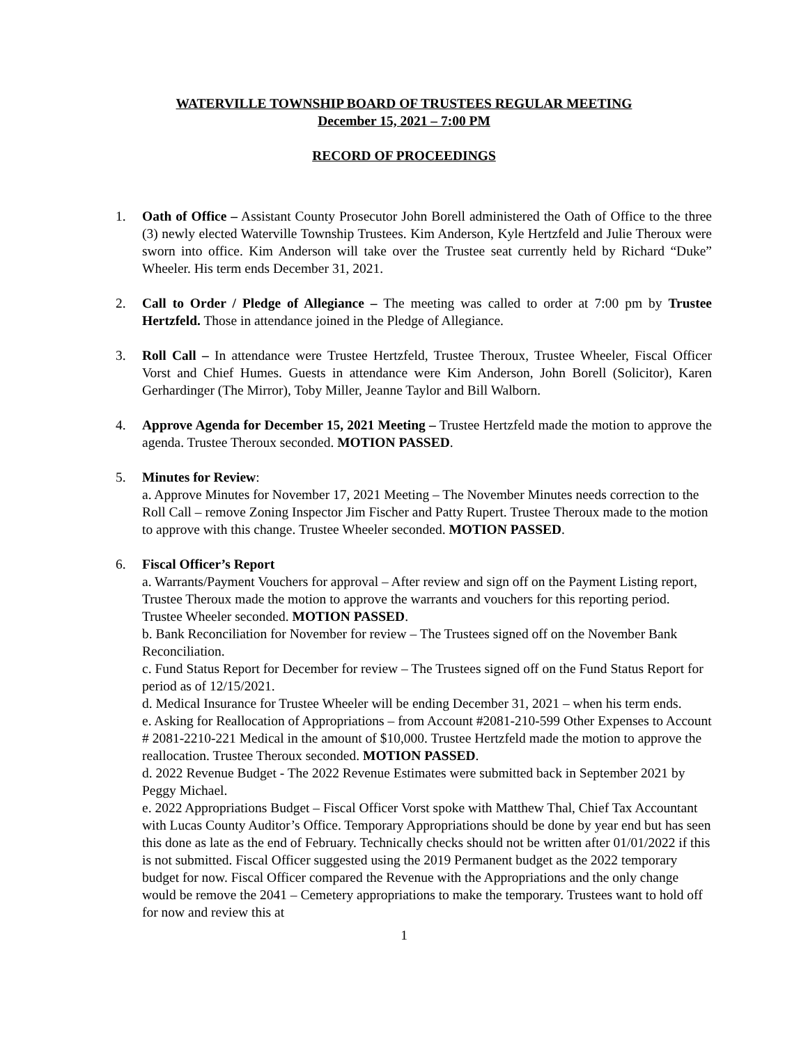WATERVILLE TOWNSHIP BOARD OF TRUSTEES REGULAR MEETING
December 15, 2021 – 7:00 PM
RECORD OF PROCEEDINGS
1. Oath of Office – Assistant County Prosecutor John Borell administered the Oath of Office to the three (3) newly elected Waterville Township Trustees. Kim Anderson, Kyle Hertzfeld and Julie Theroux were sworn into office. Kim Anderson will take over the Trustee seat currently held by Richard “Duke” Wheeler. His term ends December 31, 2021.
2. Call to Order / Pledge of Allegiance – The meeting was called to order at 7:00 pm by Trustee Hertzfeld. Those in attendance joined in the Pledge of Allegiance.
3. Roll Call – In attendance were Trustee Hertzfeld, Trustee Theroux, Trustee Wheeler, Fiscal Officer Vorst and Chief Humes. Guests in attendance were Kim Anderson, John Borell (Solicitor), Karen Gerhardinger (The Mirror), Toby Miller, Jeanne Taylor and Bill Walborn.
4. Approve Agenda for December 15, 2021 Meeting – Trustee Hertzfeld made the motion to approve the agenda. Trustee Theroux seconded. MOTION PASSED.
5. Minutes for Review:
a. Approve Minutes for November 17, 2021 Meeting – The November Minutes needs correction to the Roll Call – remove Zoning Inspector Jim Fischer and Patty Rupert. Trustee Theroux made to the motion to approve with this change. Trustee Wheeler seconded. MOTION PASSED.
6. Fiscal Officer’s Report
a. Warrants/Payment Vouchers for approval – After review and sign off on the Payment Listing report, Trustee Theroux made the motion to approve the warrants and vouchers for this reporting period. Trustee Wheeler seconded. MOTION PASSED.
b. Bank Reconciliation for November for review – The Trustees signed off on the November Bank Reconciliation.
c. Fund Status Report for December for review – The Trustees signed off on the Fund Status Report for period as of 12/15/2021.
d. Medical Insurance for Trustee Wheeler will be ending December 31, 2021 – when his term ends.
e. Asking for Reallocation of Appropriations – from Account #2081-210-599 Other Expenses to Account # 2081-2210-221 Medical in the amount of $10,000. Trustee Hertzfeld made the motion to approve the reallocation. Trustee Theroux seconded. MOTION PASSED.
d. 2022 Revenue Budget - The 2022 Revenue Estimates were submitted back in September 2021 by Peggy Michael.
e. 2022 Appropriations Budget – Fiscal Officer Vorst spoke with Matthew Thal, Chief Tax Accountant with Lucas County Auditor’s Office. Temporary Appropriations should be done by year end but has seen this done as late as the end of February. Technically checks should not be written after 01/01/2022 if this is not submitted. Fiscal Officer suggested using the 2019 Permanent budget as the 2022 temporary budget for now. Fiscal Officer compared the Revenue with the Appropriations and the only change would be remove the 2041 – Cemetery appropriations to make the temporary. Trustees want to hold off for now and review this at
1